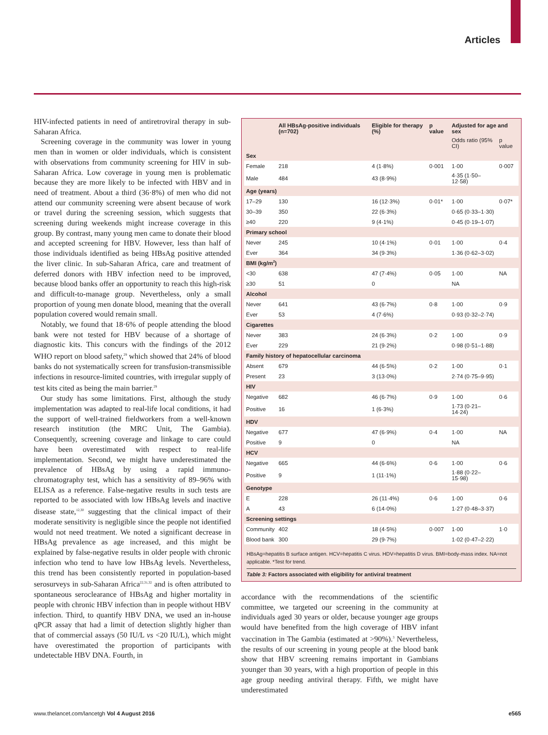Articles
HIV-infected patients in need of antiretroviral therapy in sub-Saharan Africa.
Screening coverage in the community was lower in young men than in women or older individuals, which is consistent with observations from community screening for HIV in sub-Saharan Africa. Low coverage in young men is problematic because they are more likely to be infected with HBV and in need of treatment. About a third (36·8%) of men who did not attend our community screening were absent because of work or travel during the screening session, which suggests that screening during weekends might increase coverage in this group. By contrast, many young men came to donate their blood and accepted screening for HBV. However, less than half of those individuals identified as being HBsAg positive attended the liver clinic. In sub-Saharan Africa, care and treatment of deferred donors with HBV infection need to be improved, because blood banks offer an opportunity to reach this high-risk and difficult-to-manage group. Nevertheless, only a small proportion of young men donate blood, meaning that the overall population covered would remain small.
Notably, we found that 18·6% of people attending the blood bank were not tested for HBV because of a shortage of diagnostic kits. This concurs with the findings of the 2012 WHO report on blood safety,<sup>29</sup> which showed that 24% of blood banks do not systematically screen for transfusion-transmissible infections in resource-limited countries, with irregular supply of test kits cited as being the main barrier.<sup>29</sup>
Our study has some limitations. First, although the study implementation was adapted to real-life local conditions, it had the support of well-trained fieldworkers from a well-known research institution (the MRC Unit, The Gambia). Consequently, screening coverage and linkage to care could have been overestimated with respect to real-life implementation. Second, we might have underestimated the prevalence of HBsAg by using a rapid immuno-chromatography test, which has a sensitivity of 89–96% with ELISA as a reference. False-negative results in such tests are reported to be associated with low HBsAg levels and inactive disease state,<sup>12,30</sup> suggesting that the clinical impact of their moderate sensitivity is negligible since the people not identified would not need treatment. We noted a significant decrease in HBsAg prevalence as age increased, and this might be explained by false-negative results in older people with chronic infection who tend to have low HBsAg levels. Nevertheless, this trend has been consistently reported in population-based serosurveys in sub-Saharan Africa<sup>22,31,32</sup> and is often attributed to spontaneous seroclearance of HBsAg and higher mortality in people with chronic HBV infection than in people without HBV infection. Third, to quantify HBV DNA, we used an in-house qPCR assay that had a limit of detection slightly higher than that of commercial assays (50 IU/L vs <20 IU/L), which might have overestimated the proportion of participants with undetectable HBV DNA. Fourth, in
| | All HBsAg-positive individuals (n=702) | Eligible for therapy (%) | p value | Adjusted for age and sex | |
| --- | --- | --- | --- | --- | --- |
| | | | | Odds ratio (95% CI) | p value |
| Sex | | | | | |
| Female | 218 | 4 (1·8%) | 0·001 | 1·00 | 0·007 |
| Male | 484 | 43 (8·9%) | | 4·35 (1·50–12·58) | |
| Age (years) | | | | | |
| 17–29 | 130 | 16 (12·3%) | 0·01* | 1·00 | 0·07* |
| 30–39 | 350 | 22 (6·3%) | | 0·65 (0·33–1·30) | |
| ≥40 | 220 | 9 (4·1%) | | 0·45 (0·19–1·07) | |
| Primary school | | | | | |
| Never | 245 | 10 (4·1%) | 0·01 | 1·00 | 0·4 |
| Ever | 364 | 34 (9·3%) | | 1·36 (0·62–3·02) | |
| BMI (kg/m<sup>2</sup>) | | | | | |
| <30 | 638 | 47 (7·4%) | 0·05 | 1·00 | NA |
| ≥30 | 51 | 0 | | NA | |
| Alcohol | | | | | |
| Never | 641 | 43 (6·7%) | 0·8 | 1·00 | 0·9 |
| Ever | 53 | 4 (7·6%) | | 0·93 (0·32–2·74) | |
| Cigarettes | | | | | |
| Never | 383 | 24 (6·3%) | 0·2 | 1·00 | 0·9 |
| Ever | 229 | 21 (9·2%) | | 0·98 (0·51–1·88) | |
| Family history of hepatocellular carcinoma | | | | | |
| Absent | 679 | 44 (6·5%) | 0·2 | 1·00 | 0·1 |
| Present | 23 | 3 (13·0%) | | 2·74 (0·75–9·95) | |
| HIV | | | | | |
| Negative | 682 | 46 (6·7%) | 0·9 | 1·00 | 0·6 |
| Positive | 16 | 1 (6·3%) | | 1·73 (0·21–14·24) | |
| HDV | | | | | |
| Negative | 677 | 47 (6·9%) | 0·4 | 1·00 | NA |
| Positive | 9 | 0 | | NA | |
| HCV | | | | | |
| Negative | 665 | 44 (6·6%) | 0·6 | 1·00 | 0·6 |
| Positive | 9 | 1 (11·1%) | | 1·88 (0·22–15·98) | |
| Genotype | | | | | |
| E | 228 | 26 (11·4%) | 0·6 | 1·00 | 0·6 |
| A | 43 | 6 (14·0%) | | 1·27 (0·48–3·37) | |
| Screening settings | | | | | |
| Community | 402 | 18 (4·5%) | 0·007 | 1·00 | 1·0 |
| Blood bank | 300 | 29 (9·7%) | | 1·02 (0·47–2·22) | |
HBsAg=hepatitis B surface antigen. HCV=hepatitis C virus. HDV=hepatitis D virus. BMI=body-mass index. NA=not applicable. *Test for trend.
Table 3: Factors associated with eligibility for antiviral treatment
accordance with the recommendations of the scientific committee, we targeted our screening in the community at individuals aged 30 years or older, because younger age groups would have benefited from the high coverage of HBV infant vaccination in The Gambia (estimated at >90%).<sup>3</sup> Nevertheless, the results of our screening in young people at the blood bank show that HBV screening remains important in Gambians younger than 30 years, with a high proportion of people in this age group needing antiviral therapy. Fifth, we might have underestimated
www.thelancet.com/lancetgh Vol 4 August 2016 e565